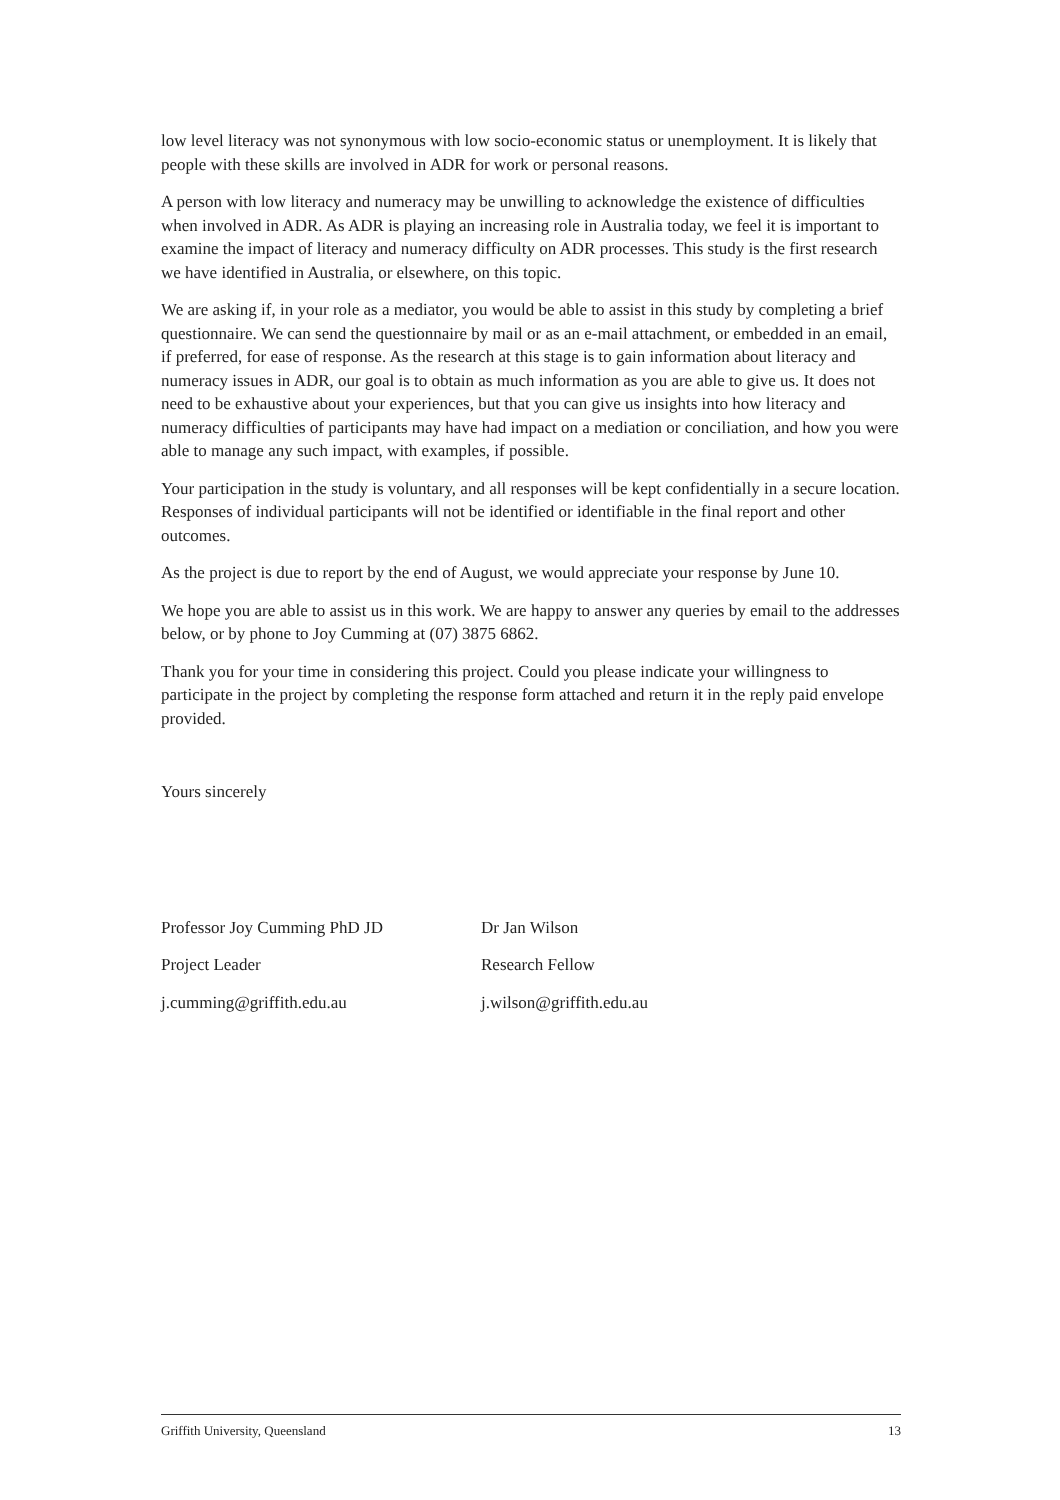low level literacy was not synonymous with low socio-economic status or unemployment. It is likely that people with these skills are involved in ADR for work or personal reasons.
A person with low literacy and numeracy may be unwilling to acknowledge the existence of difficulties when involved in ADR. As ADR is playing an increasing role in Australia today, we feel it is important to examine the impact of literacy and numeracy difficulty on ADR processes. This study is the first research we have identified in Australia, or elsewhere, on this topic.
We are asking if, in your role as a mediator, you would be able to assist in this study by completing a brief questionnaire. We can send the questionnaire by mail or as an e-mail attachment, or embedded in an email, if preferred, for ease of response. As the research at this stage is to gain information about literacy and numeracy issues in ADR, our goal is to obtain as much information as you are able to give us. It does not need to be exhaustive about your experiences, but that you can give us insights into how literacy and numeracy difficulties of participants may have had impact on a mediation or conciliation, and how you were able to manage any such impact, with examples, if possible.
Your participation in the study is voluntary, and all responses will be kept confidentially in a secure location. Responses of individual participants will not be identified or identifiable in the final report and other outcomes.
As the project is due to report by the end of August, we would appreciate your response by June 10.
We hope you are able to assist us in this work. We are happy to answer any queries by email to the addresses below, or by phone to Joy Cumming at (07) 3875 6862.
Thank you for your time in considering this project. Could you please indicate your willingness to participate in the project by completing the response form attached and return it in the reply paid envelope provided.
Yours sincerely
Professor Joy Cumming PhD JD
Dr Jan Wilson
Project Leader
Research Fellow
j.cumming@griffith.edu.au
j.wilson@griffith.edu.au
Griffith University, Queensland 13